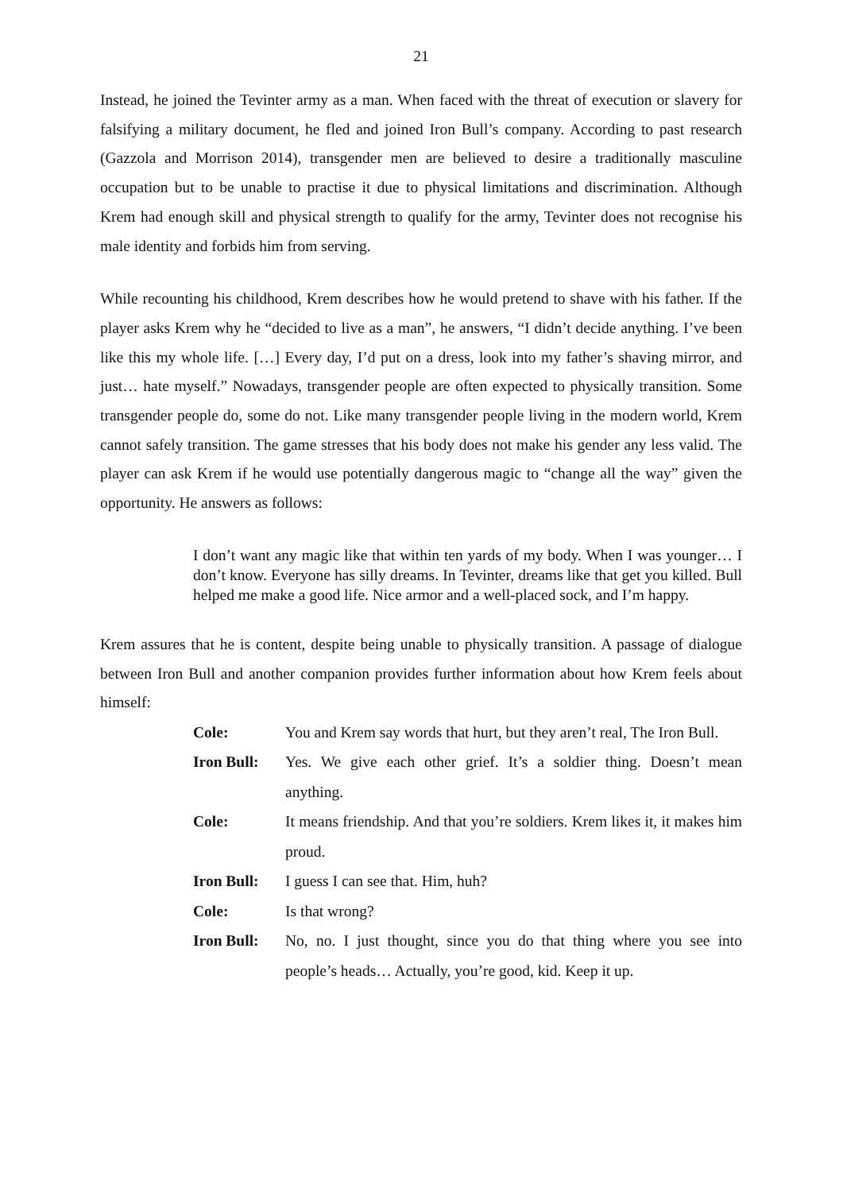21
Instead, he joined the Tevinter army as a man. When faced with the threat of execution or slavery for falsifying a military document, he fled and joined Iron Bull’s company. According to past research (Gazzola and Morrison 2014), transgender men are believed to desire a traditionally masculine occupation but to be unable to practise it due to physical limitations and discrimination. Although Krem had enough skill and physical strength to qualify for the army, Tevinter does not recognise his male identity and forbids him from serving.
While recounting his childhood, Krem describes how he would pretend to shave with his father. If the player asks Krem why he “decided to live as a man”, he answers, “I didn’t decide anything. I’ve been like this my whole life. […] Every day, I’d put on a dress, look into my father’s shaving mirror, and just… hate myself.” Nowadays, transgender people are often expected to physically transition. Some transgender people do, some do not. Like many transgender people living in the modern world, Krem cannot safely transition. The game stresses that his body does not make his gender any less valid. The player can ask Krem if he would use potentially dangerous magic to “change all the way” given the opportunity. He answers as follows:
I don’t want any magic like that within ten yards of my body. When I was younger… I don’t know. Everyone has silly dreams. In Tevinter, dreams like that get you killed. Bull helped me make a good life. Nice armor and a well-placed sock, and I’m happy.
Krem assures that he is content, despite being unable to physically transition. A passage of dialogue between Iron Bull and another companion provides further information about how Krem feels about himself:
Cole: You and Krem say words that hurt, but they aren’t real, The Iron Bull.
Iron Bull:
Yes. We give each other grief. It’s a soldier thing. Doesn’t mean anything.
Cole: It means friendship. And that you’re soldiers. Krem likes it, it makes him proud.
Iron Bull:
I guess I can see that. Him, huh?
Cole: Is that wrong?
Iron Bull:
No, no. I just thought, since you do that thing where you see into people’s heads… Actually, you’re good, kid. Keep it up.